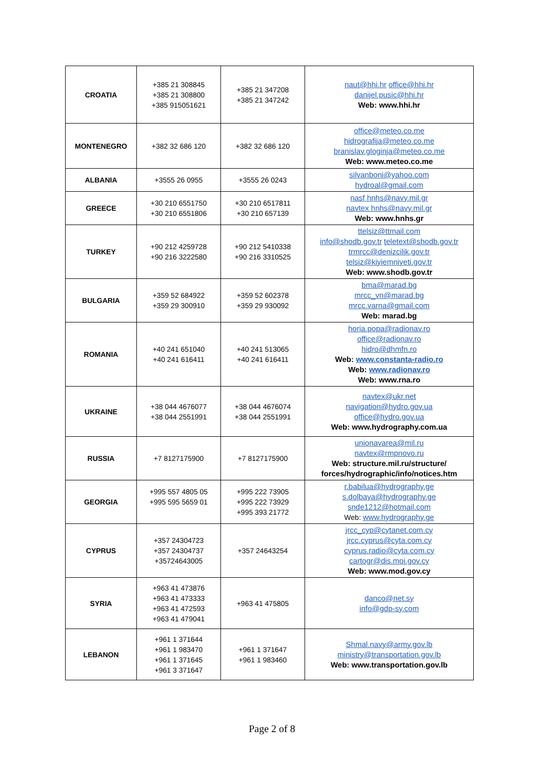| CROATIA | +385 21 308845 +385 21 308800 +385 915051621 | +385 21 347208 +385 21 347242 | naut@hhi.hr office@hhi.hr danijel.pusic@hhi.hr Web: www.hhi.hr |
| MONTENEGRO | +382 32 686 120 | +382 32 686 120 | office@meteo.co.me hidrografija@meteo.co.me branislav.gloginja@meteo.co.me Web: www.meteo.co.me |
| ALBANIA | +3555 26 0955 | +3555 26 0243 | silvanboni@yahoo.com hydroal@gmail.com |
| GREECE | +30 210 6551750 +30 210 6551806 | +30 210 6517811 +30 210 657139 | nasf hnhs@navy.mil.gr navtex hnhs@navy.mil.gr Web: www.hnhs.gr |
| TURKEY | +90 212 4259728 +90 216 3222580 | +90 212 5410338 +90 216 3310525 | ttelsiz@ttmail.com info@shodb.gov.tr teletext@shodb.gov.tr trmrcc@denizcilik.gov.tr telsiz@kiyiemniyeti.gov.tr Web: www.shodb.gov.tr |
| BULGARIA | +359 52 684922 +359 29 300910 | +359 52 602378 +359 29 930092 | bma@marad.bg mrcc_vn@marad.bg mrcc.varna@gmail.com Web: marad.bg |
| ROMANIA | +40 241 651040 +40 241 616411 | +40 241 513065 +40 241 616411 | horia.popa@radionav.ro office@radionav.ro hidro@dhmfn.ro Web: www.constanta-radio.ro Web: www.radionav.ro Web: www.rna.ro |
| UKRAINE | +38 044 4676077 +38 044 2551991 | +38 044 4676074 +38 044 2551991 | navtex@ukr.net navigation@hydro.gov.ua office@hydro.gov.ua Web: www.hydrography.com.ua |
| RUSSIA | +7 8127175900 | +7 8127175900 | unionavarea@mil.ru navtex@rmpnovo.ru Web: structure.mil.ru/structure/ forces/hydrographic/info/notices.htm |
| GEORGIA | +995 557 4805 05 +995 595 5659 01 | +995 222 73905 +995 222 73929 +995 393 21772 | r.babilua@hydrography.ge s.dolbaya@hydrography.ge snde1212@hotmail.com Web: www.hydrography.ge |
| CYPRUS | +357 24304723 +357 24304737 +35724643005 | +357 24643254 | jrcc_cyp@cytanet.com.cy jrcc.cyprus@cyta.com.cy cyprus.radio@cyta.com.cy cartogr@dis.moi.gov.cy Web: www.mod.gov.cy |
| SYRIA | +963 41 473876 +963 41 473333 +963 41 472593 +963 41 479041 | +963 41 475805 | danco@net.sy info@gdp-sy.com |
| LEBANON | +961 1 371644 +961 1 983470 +961 1 371645 +961 3 371647 | +961 1 371647 +961 1 983460 | Shmal.navy@army.gov.lb ministry@transportation.gov.lb Web: www.transportation.gov.lb |
Page 2 of 8